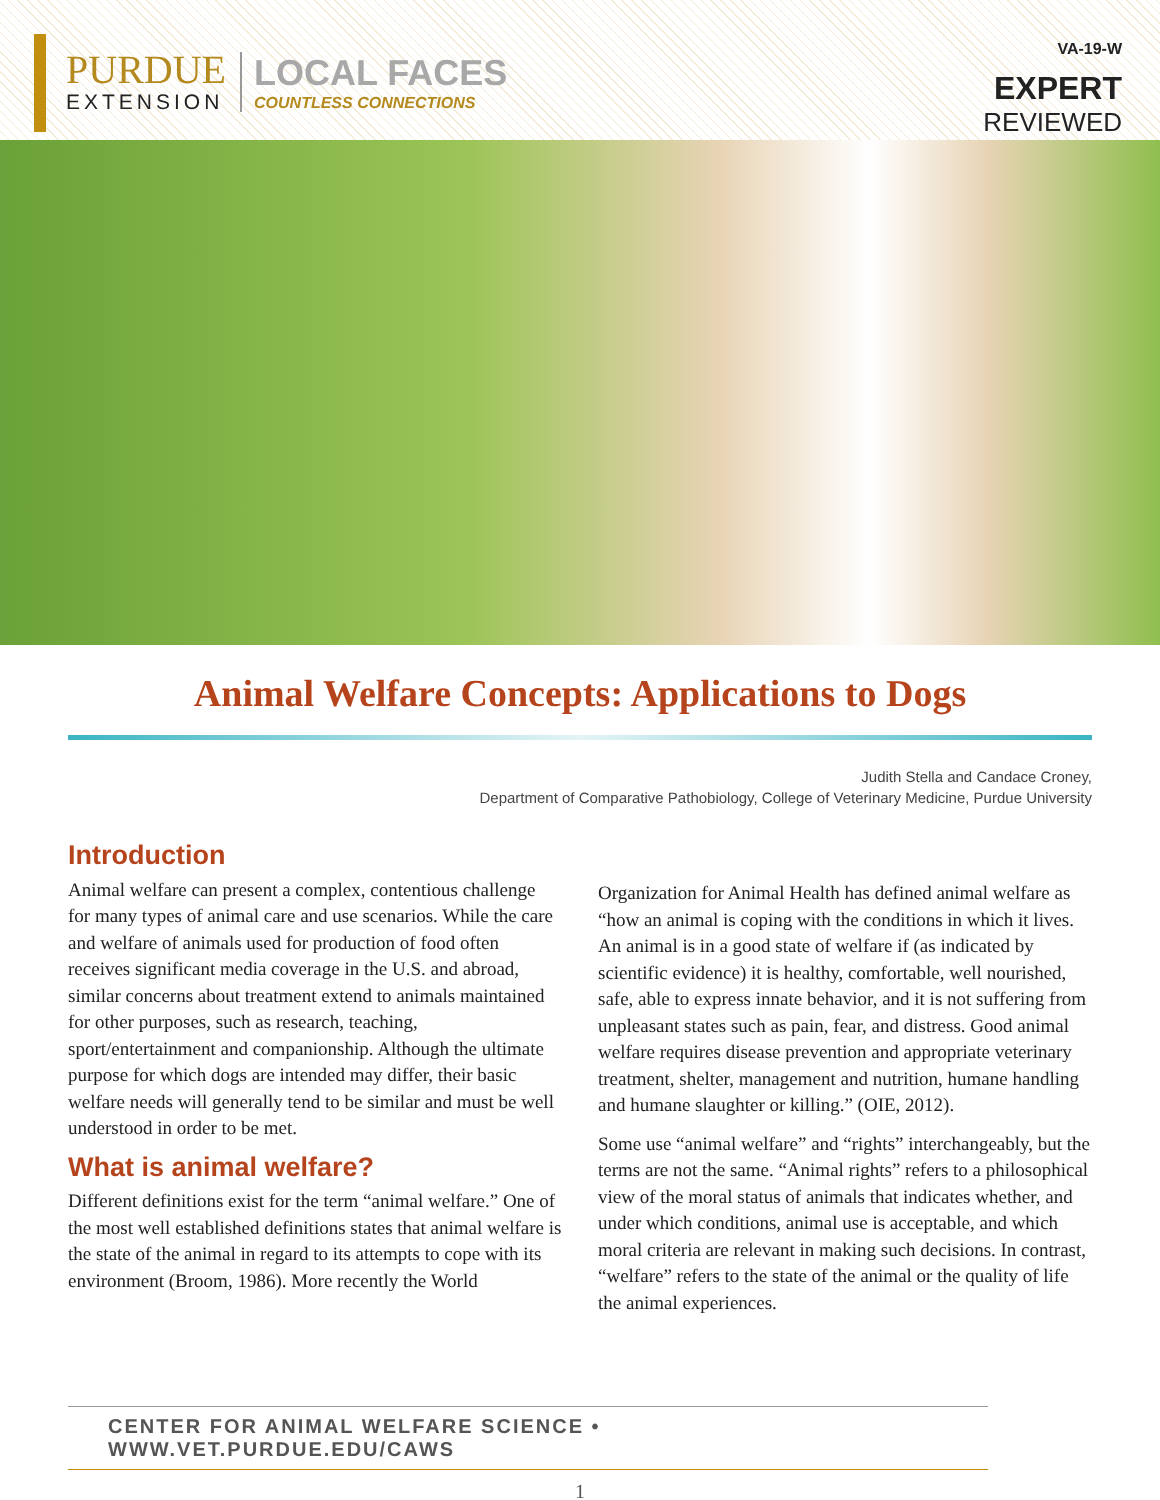PURDUE
EXTENSION
LOCAL FACES
COUNTLESS CONNECTIONS
VA-19-W
EXPERT
REVIEWED
Animal Welfare Concepts: Applications to Dogs
Judith Stella and Candace Croney,
Department of Comparative Pathobiology, College of Veterinary Medicine, Purdue University
Introduction
Animal welfare can present a complex, contentious challenge for many types of animal care and use scenarios. While the care and welfare of animals used for production of food often receives significant media coverage in the U.S. and abroad, similar concerns about treatment extend to animals maintained for other purposes, such as research, teaching, sport/entertainment and companionship. Although the ultimate purpose for which dogs are intended may differ, their basic welfare needs will generally tend to be similar and must be well understood in order to be met.
What is animal welfare?
Different definitions exist for the term “animal welfare.” One of the most well established definitions states that animal welfare is the state of the animal in regard to its attempts to cope with its environment (Broom, 1986). More recently the World
Organization for Animal Health has defined animal welfare as “how an animal is coping with the conditions in which it lives. An animal is in a good state of welfare if (as indicated by scientific evidence) it is healthy, comfortable, well nourished, safe, able to express innate behavior, and it is not suffering from unpleasant states such as pain, fear, and distress. Good animal welfare requires disease prevention and appropriate veterinary treatment, shelter, management and nutrition, humane handling and humane slaughter or killing.” (OIE, 2012).
Some use “animal welfare” and “rights” interchangeably, but the terms are not the same. “Animal rights” refers to a philosophical view of the moral status of animals that indicates whether, and under which conditions, animal use is acceptable, and which moral criteria are relevant in making such decisions. In contrast, “welfare” refers to the state of the animal or the quality of life the animal experiences.
CENTER FOR ANIMAL WELFARE SCIENCE • WWW.VET.PURDUE.EDU/CAWS
1